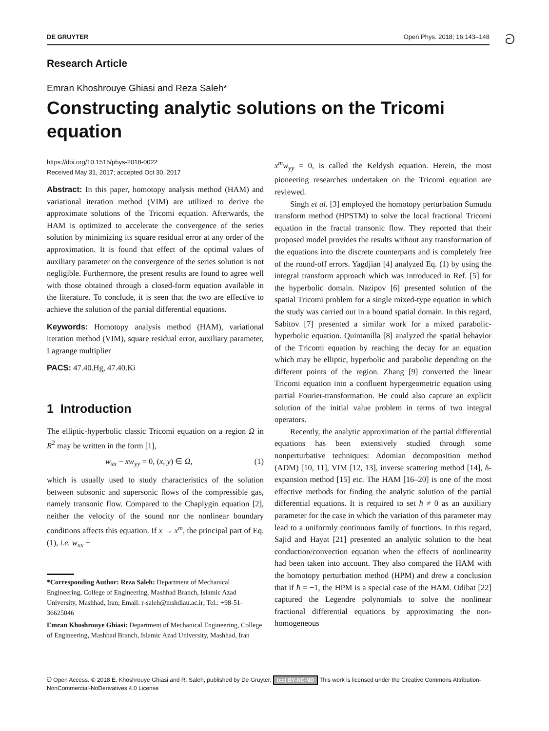DE GRUYTER Open Phys. 2018; 16:143–148 ට
Research Article
Emran Khoshrouye Ghiasi and Reza Saleh*
Constructing analytic solutions on the Tricomi equation
https://doi.org/10.1515/phys-2018-0022
Received May 31, 2017; accepted Oct 30, 2017
Abstract: In this paper, homotopy analysis method (HAM) and variational iteration method (VIM) are utilized to derive the approximate solutions of the Tricomi equation. Afterwards, the HAM is optimized to accelerate the convergence of the series solution by minimizing its square residual error at any order of the approximation. It is found that effect of the optimal values of auxiliary parameter on the convergence of the series solution is not negligible. Furthermore, the present results are found to agree well with those obtained through a closed-form equation available in the literature. To conclude, it is seen that the two are effective to achieve the solution of the partial differential equations.
Keywords: Homotopy analysis method (HAM), variational iteration method (VIM), square residual error, auxiliary parameter, Lagrange multiplier
PACS: 47.40.Hg, 47.40.Ki
1 Introduction
The elliptic-hyperbolic classic Tricomi equation on a region Ω in R<sup>2</sup> may be written in the form [1],
w<sub>xx</sub> − xw<sub>yy</sub> = 0, (x, y) ∈ Ω, (1)
which is usually used to study characteristics of the solution between subsonic and supersonic flows of the compressible gas, namely transonic flow. Compared to the Chaplygin equation [2], neither the velocity of the sound nor the nonlinear boundary conditions affects this equation. If x → x<sup>m</sup>, the principal part of Eq. (1), i.e. w<sub>xx</sub> −
*Corresponding Author: Reza Saleh: Department of Mechanical Engineering, College of Engineering, Mashhad Branch, Islamic Azad University, Mashhad, Iran; Email: r-saleh@mshdiau.ac.ir; Tel.: +98-51-36625046
Emran Khoshrouye Ghiasi: Department of Mechanical Engineering, College of Engineering, Mashhad Branch, Islamic Azad University, Mashhad, Iran
x<sup>m</sup>w<sub>yy</sub> = 0, is called the Keldysh equation. Herein, the most pioneering researches undertaken on the Tricomi equation are reviewed.
Singh et al. [3] employed the homotopy perturbation Sumudu transform method (HPSTM) to solve the local fractional Tricomi equation in the fractal transonic flow. They reported that their proposed model provides the results without any transformation of the equations into the discrete counterparts and is completely free of the round-off errors. Yagdjian [4] analyzed Eq. (1) by using the integral transform approach which was introduced in Ref. [5] for the hyperbolic domain. Nazipov [6] presented solution of the spatial Tricomi problem for a single mixed-type equation in which the study was carried out in a bound spatial domain. In this regard, Sabitov [7] presented a similar work for a mixed parabolic-hyperbolic equation. Quintanilla [8] analyzed the spatial behavior of the Tricomi equation by reaching the decay for an equation which may be elliptic, hyperbolic and parabolic depending on the different points of the region. Zhang [9] converted the linear Tricomi equation into a confluent hypergeometric equation using partial Fourier-transformation. He could also capture an explicit solution of the initial value problem in terms of two integral operators.
Recently, the analytic approximation of the partial differential equations has been extensively studied through some nonperturbative techniques: Adomian decomposition method (ADM) [10, 11], VIM [12, 13], inverse scattering method [14], δ-expansion method [15] etc. The HAM [16–20] is one of the most effective methods for finding the analytic solution of the partial differential equations. It is required to set ħ ≠ 0 as an auxiliary parameter for the case in which the variation of this parameter may lead to a uniformly continuous family of functions. In this regard, Sajid and Hayat [21] presented an analytic solution to the heat conduction/convection equation when the effects of nonlinearity had been taken into account. They also compared the HAM with the homotopy perturbation method (HPM) and drew a conclusion that if ħ = −1, the HPM is a special case of the HAM. Odibat [22] captured the Legendre polynomials to solve the nonlinear fractional differential equations by approximating the non-homogeneous
ට Open Access. © 2018 E. Khoshrouye Ghiasi and R. Saleh, published by De Gruyter. (cc) BY-NC-ND This work is licensed under the Creative Commons Attribution-NonCommercial-NoDerivatives 4.0 License